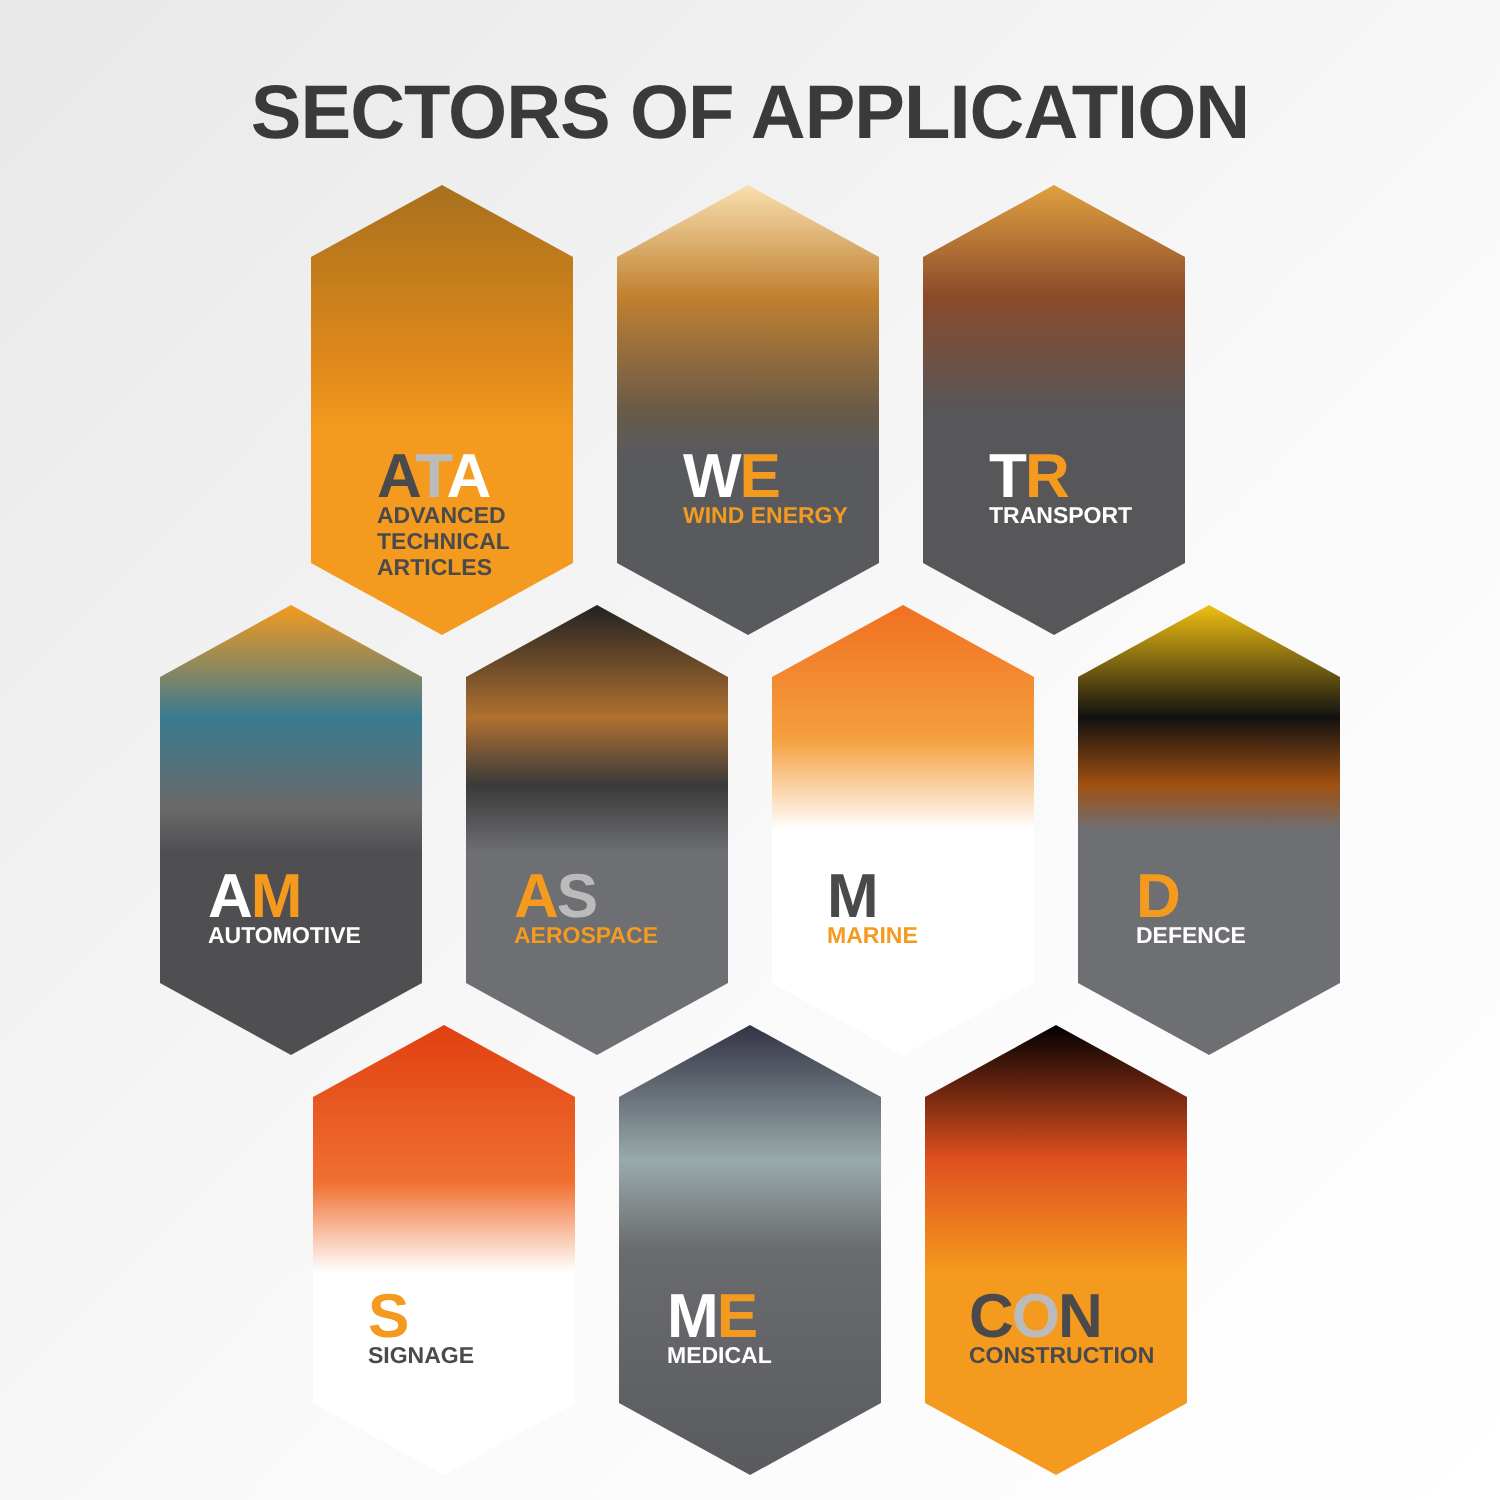SECTORS OF APPLICATION
ATA
ADVANCED
TECHNICAL
ARTICLES
WE
WIND ENERGY
TR
TRANSPORT
AM
AUTOMOTIVE
AS
AEROSPACE
M
MARINE
D
DEFENCE
S
SIGNAGE
ME
MEDICAL
CON
CONSTRUCTION